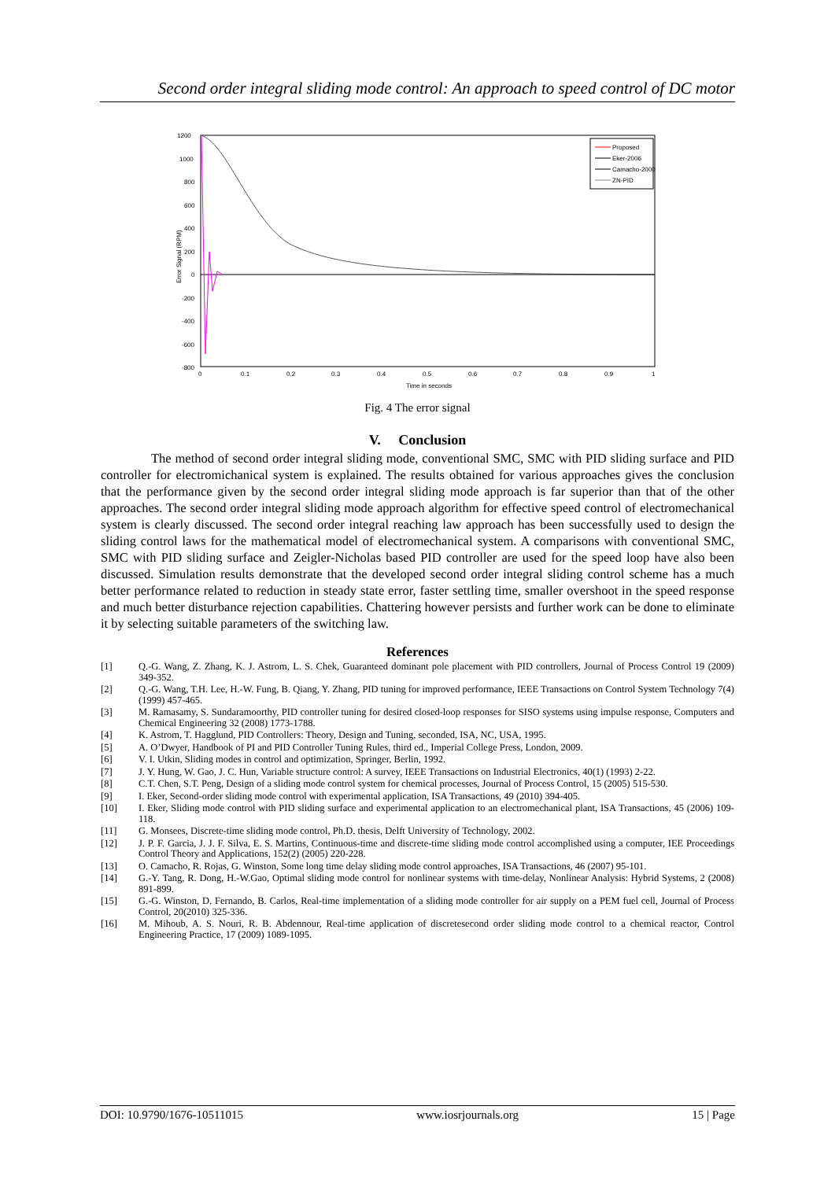Second order integral sliding mode control: An approach to speed control of DC motor
1200
1000
800
600
400
200
0
-200
-400
-600
-800
0
0.1
0.2
0.3
0.4
0.5
0.6
0.7
0.8
0.9
1
Time in seconds
Error Signal (RPM)
Proposed
Eker-2006
Camacho-2000
ZN-PID
Fig. 4 The error signal
V. Conclusion
The method of second order integral sliding mode, conventional SMC, SMC with PID sliding surface and PID controller for electromichanical system is explained. The results obtained for various approaches gives the conclusion that the performance given by the second order integral sliding mode approach is far superior than that of the other approaches. The second order integral sliding mode approach algorithm for effective speed control of electromechanical system is clearly discussed. The second order integral reaching law approach has been successfully used to design the sliding control laws for the mathematical model of electromechanical system. A comparisons with conventional SMC, SMC with PID sliding surface and Zeigler-Nicholas based PID controller are used for the speed loop have also been discussed. Simulation results demonstrate that the developed second order integral sliding control scheme has a much better performance related to reduction in steady state error, faster settling time, smaller overshoot in the speed response and much better disturbance rejection capabilities. Chattering however persists and further work can be done to eliminate it by selecting suitable parameters of the switching law.
References
[1] Q.-G. Wang, Z. Zhang, K. J. Astrom, L. S. Chek, Guaranteed dominant pole placement with PID controllers, Journal of Process Control 19 (2009) 349-352.
[2] Q.-G. Wang, T.H. Lee, H.-W. Fung, B. Qiang, Y. Zhang, PID tuning for improved performance, IEEE Transactions on Control System Technology 7(4)(1999) 457-465.
[3] M. Ramasamy, S. Sundaramoorthy, PID controller tuning for desired closed-loop responses for SISO systems using impulse response, Computers and Chemical Engineering 32 (2008) 1773-1788.
[4] K. Astrom, T. Hagglund, PID Controllers: Theory, Design and Tuning, seconded, ISA, NC, USA, 1995.
[5] A. O’Dwyer, Handbook of PI and PID Controller Tuning Rules, third ed., Imperial College Press, London, 2009.
[6] V. I. Utkin, Sliding modes in control and optimization, Springer, Berlin, 1992.
[7] J. Y. Hung, W. Gao, J. C. Hun, Variable structure control: A survey, IEEE Transactions on Industrial Electronics, 40(1) (1993) 2-22.
[8] C.T. Chen, S.T. Peng, Design of a sliding mode control system for chemical processes, Journal of Process Control, 15 (2005) 515-530.
[9] I. Eker, Second-order sliding mode control with experimental application, ISA Transactions, 49 (2010) 394-405.
[10] I. Eker, Sliding mode control with PID sliding surface and experimental application to an electromechanical plant, ISA Transactions, 45 (2006) 109-118.
[11] G. Monsees, Discrete-time sliding mode control, Ph.D. thesis, Delft University of Technology, 2002.
[12] J. P. F. Garcia, J. J. F. Silva, E. S. Martins, Continuous-time and discrete-time sliding mode control accomplished using a computer, IEE Proceedings Control Theory and Applications, 152(2) (2005) 220-228.
[13] O. Camacho, R. Rojas, G. Winston, Some long time delay sliding mode control approaches, ISA Transactions, 46 (2007) 95-101.
[14] G.-Y. Tang, R. Dong, H.-W.Gao, Optimal sliding mode control for nonlinear systems with time-delay, Nonlinear Analysis: Hybrid Systems, 2 (2008) 891-899.
[15] G.-G. Winston, D. Fernando, B. Carlos, Real-time implementation of a sliding mode controller for air supply on a PEM fuel cell, Journal of Process Control, 20(2010) 325-336.
[16] M. Mihoub, A. S. Nouri, R. B. Abdennour, Real-time application of discretesecond order sliding mode control to a chemical reactor, Control Engineering Practice, 17 (2009) 1089-1095.
DOI: 10.9790/1676-10511015 www.iosrjournals.org 15 | Page